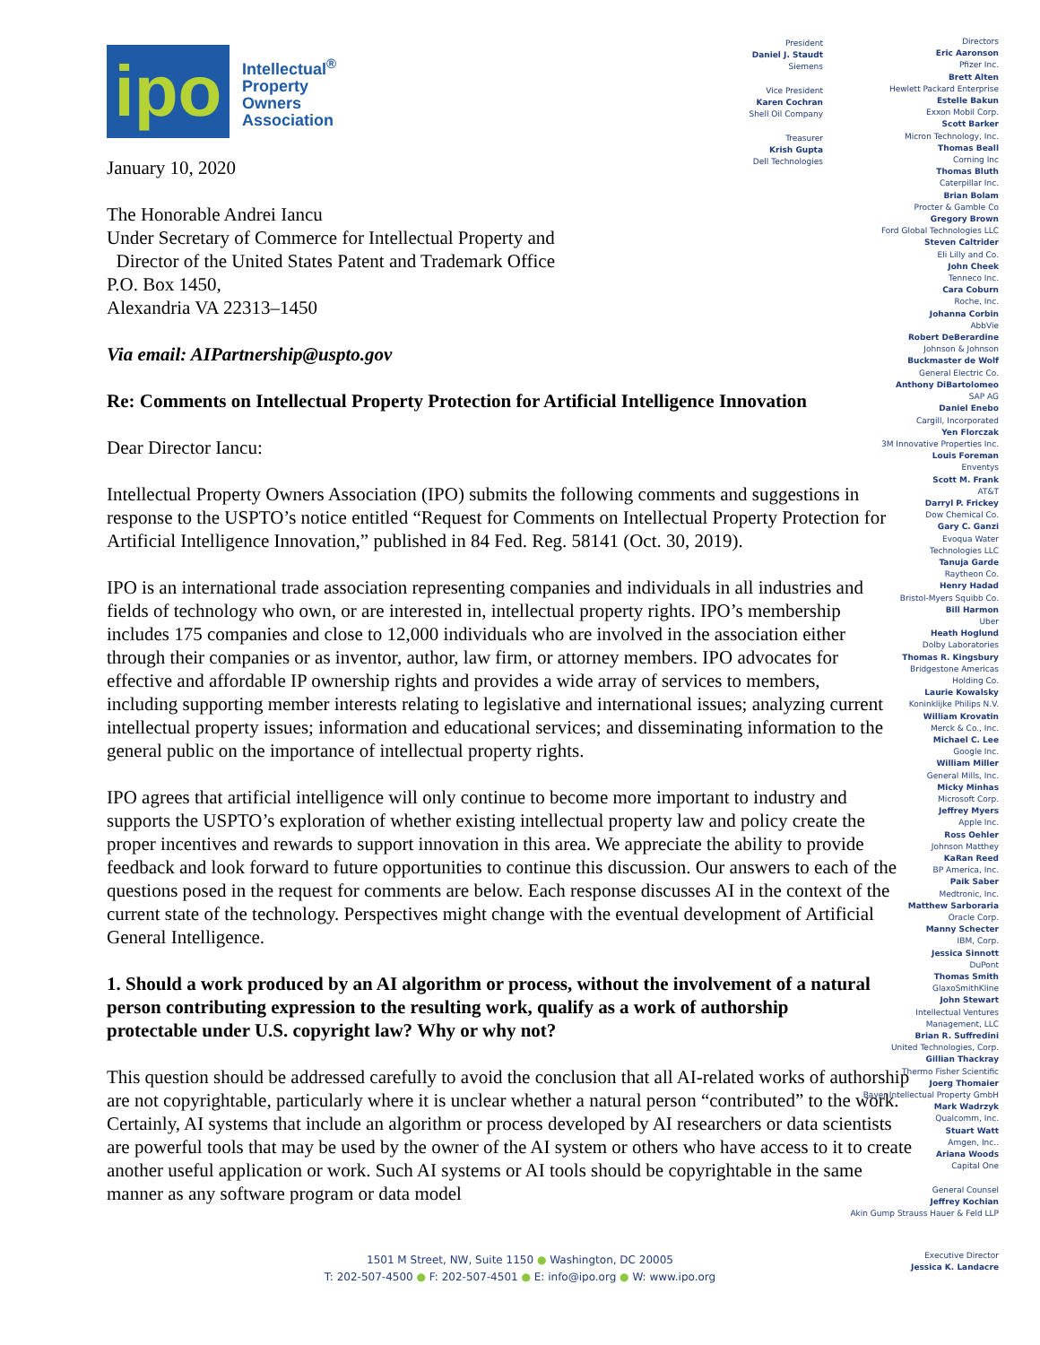ipo
Intellectual<sup>®</sup>
Property
Owners
Association
January 10, 2020
The Honorable Andrei Iancu
Under Secretary of Commerce for Intellectual Property and
Director of the United States Patent and Trademark Office
P.O. Box 1450,
Alexandria VA 22313–1450
Via email: AIPartnership@uspto.gov
Re: Comments on Intellectual Property Protection for Artificial Intelligence Innovation
Dear Director Iancu:
Intellectual Property Owners Association (IPO) submits the following comments and suggestions in response to the USPTO’s notice entitled “Request for Comments on Intellectual Property Protection for Artificial Intelligence Innovation,” published in 84 Fed. Reg. 58141 (Oct. 30, 2019).
IPO is an international trade association representing companies and individuals in all industries and fields of technology who own, or are interested in, intellectual property rights. IPO’s membership includes 175 companies and close to 12,000 individuals who are involved in the association either through their companies or as inventor, author, law firm, or attorney members. IPO advocates for effective and affordable IP ownership rights and provides a wide array of services to members, including supporting member interests relating to legislative and international issues; analyzing current intellectual property issues; information and educational services; and disseminating information to the general public on the importance of intellectual property rights.
IPO agrees that artificial intelligence will only continue to become more important to industry and supports the USPTO’s exploration of whether existing intellectual property law and policy create the proper incentives and rewards to support innovation in this area. We appreciate the ability to provide feedback and look forward to future opportunities to continue this discussion. Our answers to each of the questions posed in the request for comments are below. Each response discusses AI in the context of the current state of the technology. Perspectives might change with the eventual development of Artificial General Intelligence.
1. Should a work produced by an AI algorithm or process, without the involvement of a natural person contributing expression to the resulting work, qualify as a work of authorship protectable under U.S. copyright law? Why or why not?
This question should be addressed carefully to avoid the conclusion that all AI-related works of authorship are not copyrightable, particularly where it is unclear whether a natural person “contributed” to the work. Certainly, AI systems that include an algorithm or process developed by AI researchers or data scientists are powerful tools that may be used by the owner of the AI system or others who have access to it to create another useful application or work. Such AI systems or AI tools should be copyrightable in the same manner as any software program or data model
President
Daniel J. Staudt
Siemens
Vice President
Karen Cochran
Shell Oil Company
Treasurer
Krish Gupta
Dell Technologies
Directors
Eric Aaronson
Pfizer Inc.
Brett Alten
Hewlett Packard Enterprise
Estelle Bakun
Exxon Mobil Corp.
Scott Barker
Micron Technology, Inc.
Thomas Beall
Corning Inc
Thomas Bluth
Caterpillar Inc.
Brian Bolam
Procter & Gamble Co
Gregory Brown
Ford Global Technologies LLC
Steven Caltrider
Eli Lilly and Co.
John Cheek
Tenneco Inc.
Cara Coburn
Roche, Inc.
Johanna Corbin
AbbVie
Robert DeBerardine
Johnson & Johnson
Buckmaster de Wolf
General Electric Co.
Anthony DiBartolomeo
SAP AG
Daniel Enebo
Cargill, Incorporated
Yen Florczak
3M Innovative Properties Inc.
Louis Foreman
Enventys
Scott M. Frank
AT&T
Darryl P. Frickey
Dow Chemical Co.
Gary C. Ganzi
Evoqua Water
Technologies LLC
Tanuja Garde
Raytheon Co.
Henry Hadad
Bristol-Myers Squibb Co.
Bill Harmon
Uber
Heath Hoglund
Dolby Laboratories
Thomas R. Kingsbury
Bridgestone Americas
Holding Co.
Laurie Kowalsky
Koninklijke Philips N.V.
William Krovatin
Merck & Co., Inc.
Michael C. Lee
Google Inc.
William Miller
General Mills, Inc.
Micky Minhas
Microsoft Corp.
Jeffrey Myers
Apple Inc.
Ross Oehler
Johnson Matthey
KaRan Reed
BP America, Inc.
Paik Saber
Medtronic, Inc.
Matthew Sarboraria
Oracle Corp.
Manny Schecter
IBM, Corp.
Jessica Sinnott
DuPont
Thomas Smith
GlaxoSmithKline
John Stewart
Intellectual Ventures
Management, LLC
Brian R. Suffredini
United Technologies, Corp.
Gillian Thackray
Thermo Fisher Scientific
Joerg Thomaier
Bayer Intellectual Property GmbH
Mark Wadrzyk
Qualcomm, Inc.
Stuart Watt
Amgen, Inc..
Ariana Woods
Capital One
General Counsel
Jeffrey Kochian
Akin Gump Strauss Hauer & Feld LLP
1501 M Street, NW, Suite 1150 ● Washington, DC 20005
T: 202-507-4500 ● F: 202-507-4501 ● E: info@ipo.org ● W: www.ipo.org
Executive Director
Jessica K. Landacre